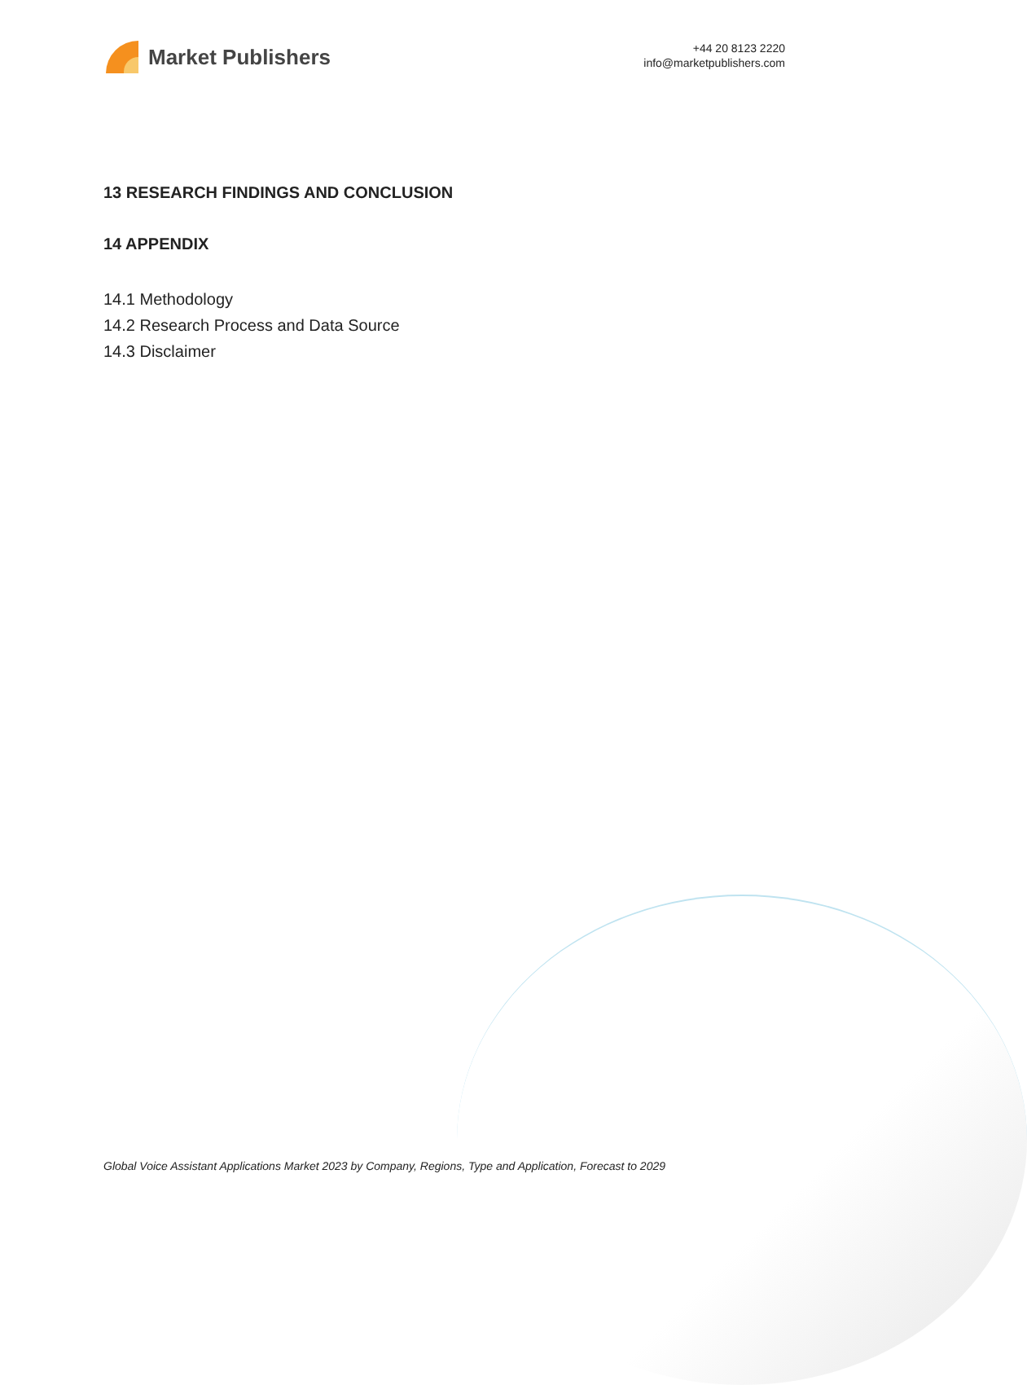Market Publishers
+44 20 8123 2220
info@marketpublishers.com
13 RESEARCH FINDINGS AND CONCLUSION
14 APPENDIX
14.1 Methodology
14.2 Research Process and Data Source
14.3 Disclaimer
Global Voice Assistant Applications Market 2023 by Company, Regions, Type and Application, Forecast to 2029